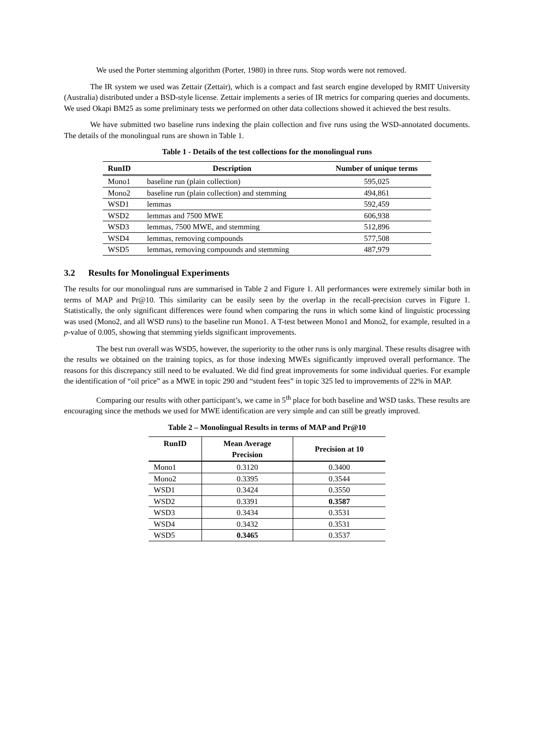We used the Porter stemming algorithm (Porter, 1980) in three runs. Stop words were not removed.
The IR system we used was Zettair (Zettair), which is a compact and fast search engine developed by RMIT University (Australia) distributed under a BSD-style license. Zettair implements a series of IR metrics for comparing queries and documents. We used Okapi BM25 as some preliminary tests we performed on other data collections showed it achieved the best results.
We have submitted two baseline runs indexing the plain collection and five runs using the WSD-annotated documents. The details of the monolingual runs are shown in Table 1.
Table 1 - Details of the test collections for the monolingual runs
| RunID | Description | Number of unique terms |
| --- | --- | --- |
| Mono1 | baseline run (plain collection) | 595,025 |
| Mono2 | baseline run (plain collection) and stemming | 494,861 |
| WSD1 | lemmas | 592,459 |
| WSD2 | lemmas and 7500 MWE | 606,938 |
| WSD3 | lemmas, 7500 MWE, and stemming | 512,896 |
| WSD4 | lemmas, removing compounds | 577,508 |
| WSD5 | lemmas, removing compounds and stemming | 487,979 |
3.2 Results for Monolingual Experiments
The results for our monolingual runs are summarised in Table 2 and Figure 1. All performances were extremely similar both in terms of MAP and Pr@10. This similarity can be easily seen by the overlap in the recall-precision curves in Figure 1. Statistically, the only significant differences were found when comparing the runs in which some kind of linguistic processing was used (Mono2, and all WSD runs) to the baseline run Mono1. A T-test between Mono1 and Mono2, for example, resulted in a p-value of 0.005, showing that stemming yields significant improvements.
The best run overall was WSD5, however, the superiority to the other runs is only marginal. These results disagree with the results we obtained on the training topics, as for those indexing MWEs significantly improved overall performance. The reasons for this discrepancy still need to be evaluated. We did find great improvements for some individual queries. For example the identification of “oil price” as a MWE in topic 290 and “student fees” in topic 325 led to improvements of 22% in MAP.
Comparing our results with other participant’s, we came in 5<sup>th</sup> place for both baseline and WSD tasks. These results are encouraging since the methods we used for MWE identification are very simple and can still be greatly improved.
Table 2 – Monolingual Results in terms of MAP and Pr@10
| RunID | Mean Average Precision | Precision at 10 |
| --- | --- | --- |
| Mono1 | 0.3120 | 0.3400 |
| Mono2 | 0.3395 | 0.3544 |
| WSD1 | 0.3424 | 0.3550 |
| WSD2 | 0.3391 | 0.3587 |
| WSD3 | 0.3434 | 0.3531 |
| WSD4 | 0.3432 | 0.3531 |
| WSD5 | 0.3465 | 0.3537 |